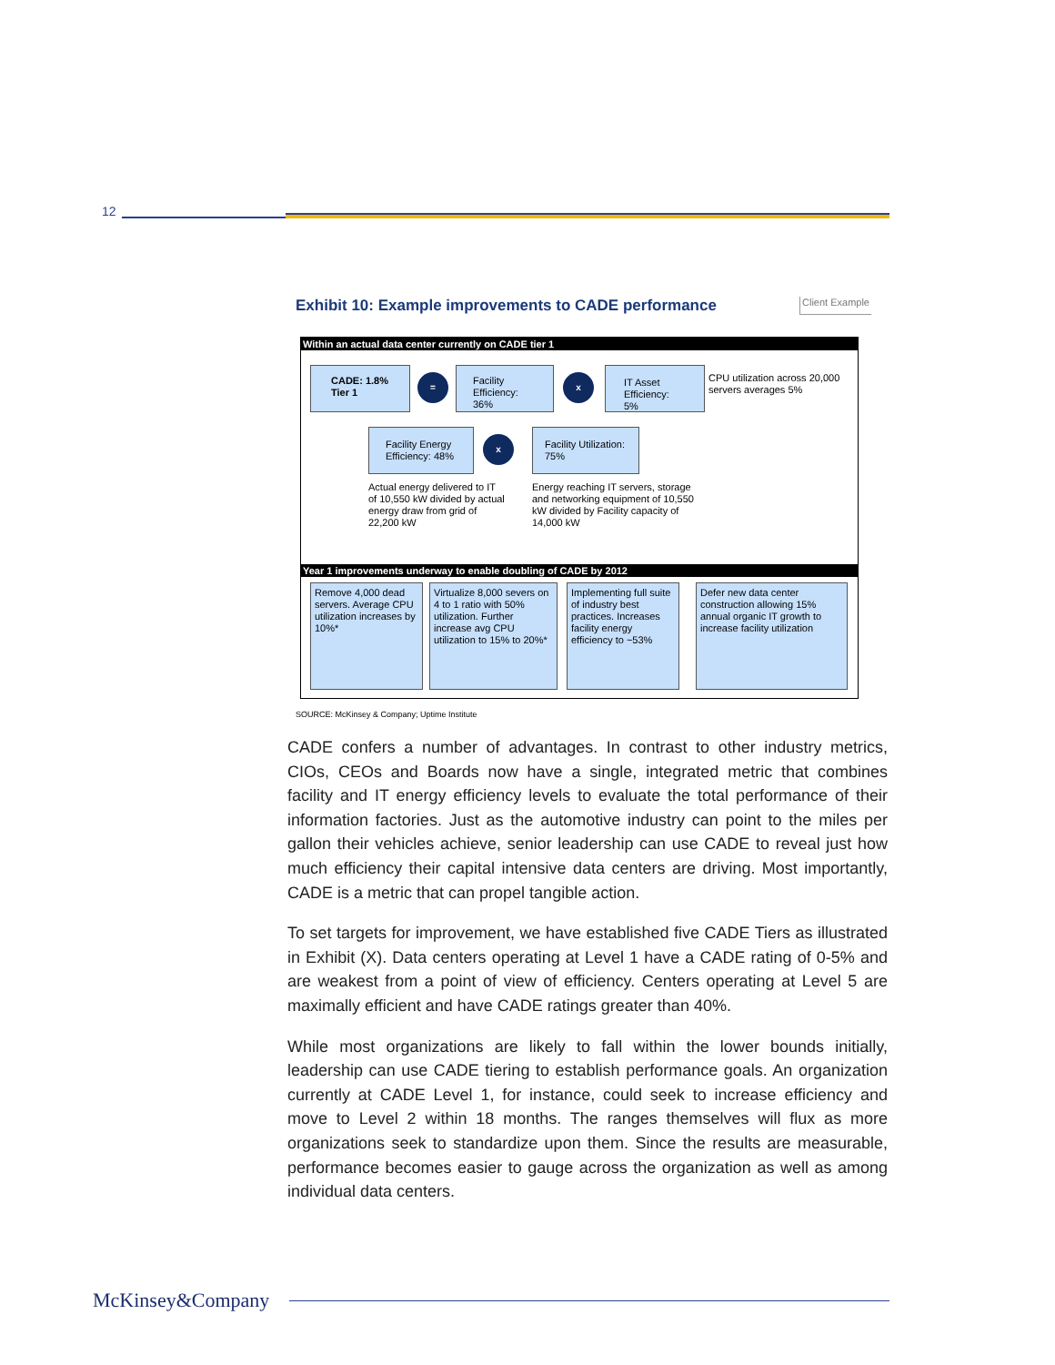12
Exhibit 10: Example improvements to CADE performance Client Example
Within an actual data center currently on CADE tier 1
CADE: 1.8%
Tier 1
=
Facility Efficiency: 36%
x
IT Asset Efficiency: 5%
CPU utilization across 20,000 servers averages 5%
Facility Energy Efficiency: 48%
x
Facility Utilization: 75%
Actual energy delivered to IT of 10,550 kW divided by actual energy draw from grid of 22,200 kW
Energy reaching IT servers, storage and networking equipment of 10,550 kW divided by Facility capacity of 14,000 kW
Year 1 improvements underway to enable doubling of CADE by 2012
Remove 4,000 dead servers. Average CPU utilization increases by 10%*
Virtualize 8,000 severs on 4 to 1 ratio with 50% utilization. Further increase avg CPU utilization to 15% to 20%*
Implementing full suite of industry best practices. Increases facility energy efficiency to ~53%
Defer new data center construction allowing 15% annual organic IT growth to increase facility utilization
SOURCE: McKinsey & Company; Uptime Institute
CADE confers a number of advantages. In contrast to other industry metrics, CIOs, CEOs and Boards now have a single, integrated metric that combines facility and IT energy efficiency levels to evaluate the total performance of their information factories. Just as the automotive industry can point to the miles per gallon their vehicles achieve, senior leadership can use CADE to reveal just how much efficiency their capital intensive data centers are driving. Most importantly, CADE is a metric that can propel tangible action.
To set targets for improvement, we have established five CADE Tiers as illustrated in Exhibit (X). Data centers operating at Level 1 have a CADE rating of 0-5% and are weakest from a point of view of efficiency. Centers operating at Level 5 are maximally efficient and have CADE ratings greater than 40%.
While most organizations are likely to fall within the lower bounds initially, leadership can use CADE tiering to establish performance goals. An organization currently at CADE Level 1, for instance, could seek to increase efficiency and move to Level 2 within 18 months. The ranges themselves will flux as more organizations seek to standardize upon them. Since the results are measurable, performance becomes easier to gauge across the organization as well as among individual data centers.
McKinsey&Company